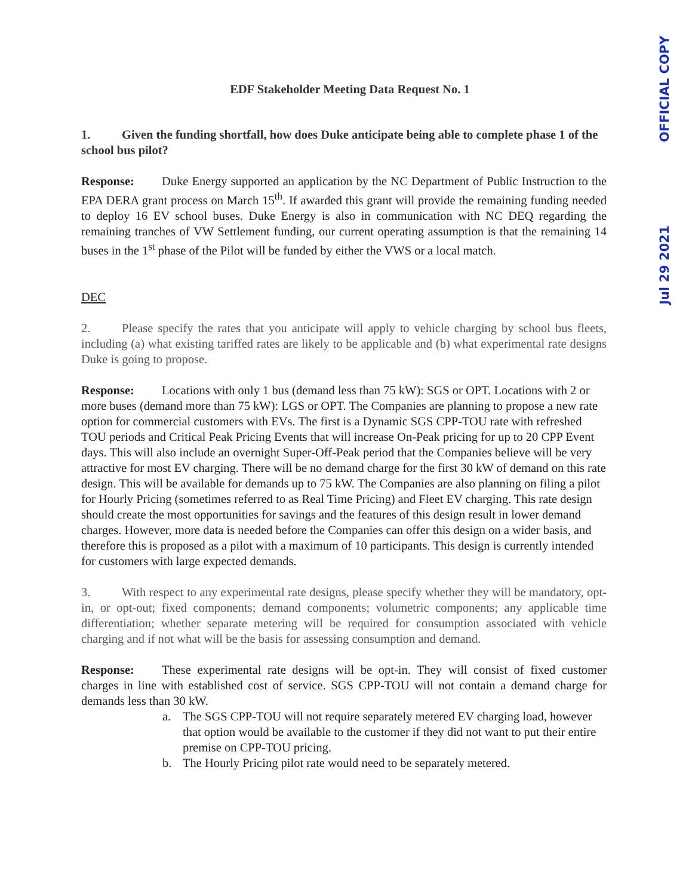Jul 29 2021 OFFICIAL COPY
EDF Stakeholder Meeting Data Request No. 1
1. Given the funding shortfall, how does Duke anticipate being able to complete phase 1 of the school bus pilot?
Response: Duke Energy supported an application by the NC Department of Public Instruction to the EPA DERA grant process on March 15<sup>th</sup>. If awarded this grant will provide the remaining funding needed to deploy 16 EV school buses. Duke Energy is also in communication with NC DEQ regarding the remaining tranches of VW Settlement funding, our current operating assumption is that the remaining 14 buses in the 1<sup>st</sup> phase of the Pilot will be funded by either the VWS or a local match.
DEC
2. Please specify the rates that you anticipate will apply to vehicle charging by school bus fleets, including (a) what existing tariffed rates are likely to be applicable and (b) what experimental rate designs Duke is going to propose.
Response: Locations with only 1 bus (demand less than 75 kW): SGS or OPT. Locations with 2 or more buses (demand more than 75 kW): LGS or OPT. The Companies are planning to propose a new rate option for commercial customers with EVs. The first is a Dynamic SGS CPP-TOU rate with refreshed TOU periods and Critical Peak Pricing Events that will increase On-Peak pricing for up to 20 CPP Event days. This will also include an overnight Super-Off-Peak period that the Companies believe will be very attractive for most EV charging. There will be no demand charge for the first 30 kW of demand on this rate design. This will be available for demands up to 75 kW. The Companies are also planning on filing a pilot for Hourly Pricing (sometimes referred to as Real Time Pricing) and Fleet EV charging. This rate design should create the most opportunities for savings and the features of this design result in lower demand charges. However, more data is needed before the Companies can offer this design on a wider basis, and therefore this is proposed as a pilot with a maximum of 10 participants. This design is currently intended for customers with large expected demands.
3. With respect to any experimental rate designs, please specify whether they will be mandatory, opt-in, or opt-out; fixed components; demand components; volumetric components; any applicable time differentiation; whether separate metering will be required for consumption associated with vehicle charging and if not what will be the basis for assessing consumption and demand.
Response: These experimental rate designs will be opt-in. They will consist of fixed customer charges in line with established cost of service. SGS CPP-TOU will not contain a demand charge for demands less than 30 kW.
a. The SGS CPP-TOU will not require separately metered EV charging load, however that option would be available to the customer if they did not want to put their entire premise on CPP-TOU pricing.
b. The Hourly Pricing pilot rate would need to be separately metered.